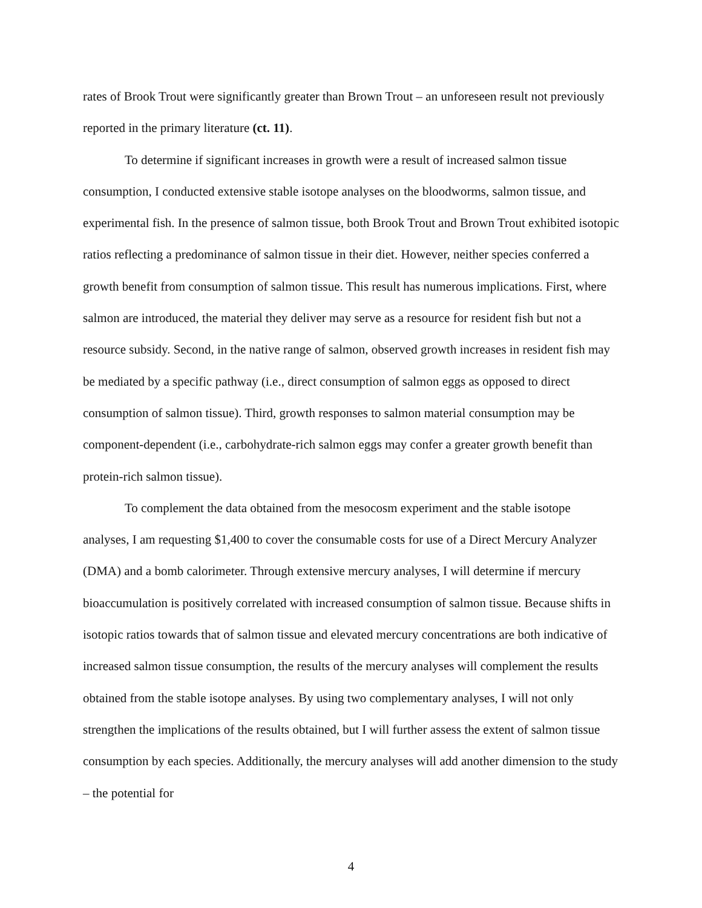rates of Brook Trout were significantly greater than Brown Trout – an unforeseen result not previously reported in the primary literature (ct. 11).
To determine if significant increases in growth were a result of increased salmon tissue consumption, I conducted extensive stable isotope analyses on the bloodworms, salmon tissue, and experimental fish. In the presence of salmon tissue, both Brook Trout and Brown Trout exhibited isotopic ratios reflecting a predominance of salmon tissue in their diet. However, neither species conferred a growth benefit from consumption of salmon tissue. This result has numerous implications. First, where salmon are introduced, the material they deliver may serve as a resource for resident fish but not a resource subsidy. Second, in the native range of salmon, observed growth increases in resident fish may be mediated by a specific pathway (i.e., direct consumption of salmon eggs as opposed to direct consumption of salmon tissue). Third, growth responses to salmon material consumption may be component-dependent (i.e., carbohydrate-rich salmon eggs may confer a greater growth benefit than protein-rich salmon tissue).
To complement the data obtained from the mesocosm experiment and the stable isotope analyses, I am requesting $1,400 to cover the consumable costs for use of a Direct Mercury Analyzer (DMA) and a bomb calorimeter. Through extensive mercury analyses, I will determine if mercury bioaccumulation is positively correlated with increased consumption of salmon tissue. Because shifts in isotopic ratios towards that of salmon tissue and elevated mercury concentrations are both indicative of increased salmon tissue consumption, the results of the mercury analyses will complement the results obtained from the stable isotope analyses. By using two complementary analyses, I will not only strengthen the implications of the results obtained, but I will further assess the extent of salmon tissue consumption by each species. Additionally, the mercury analyses will add another dimension to the study – the potential for
4